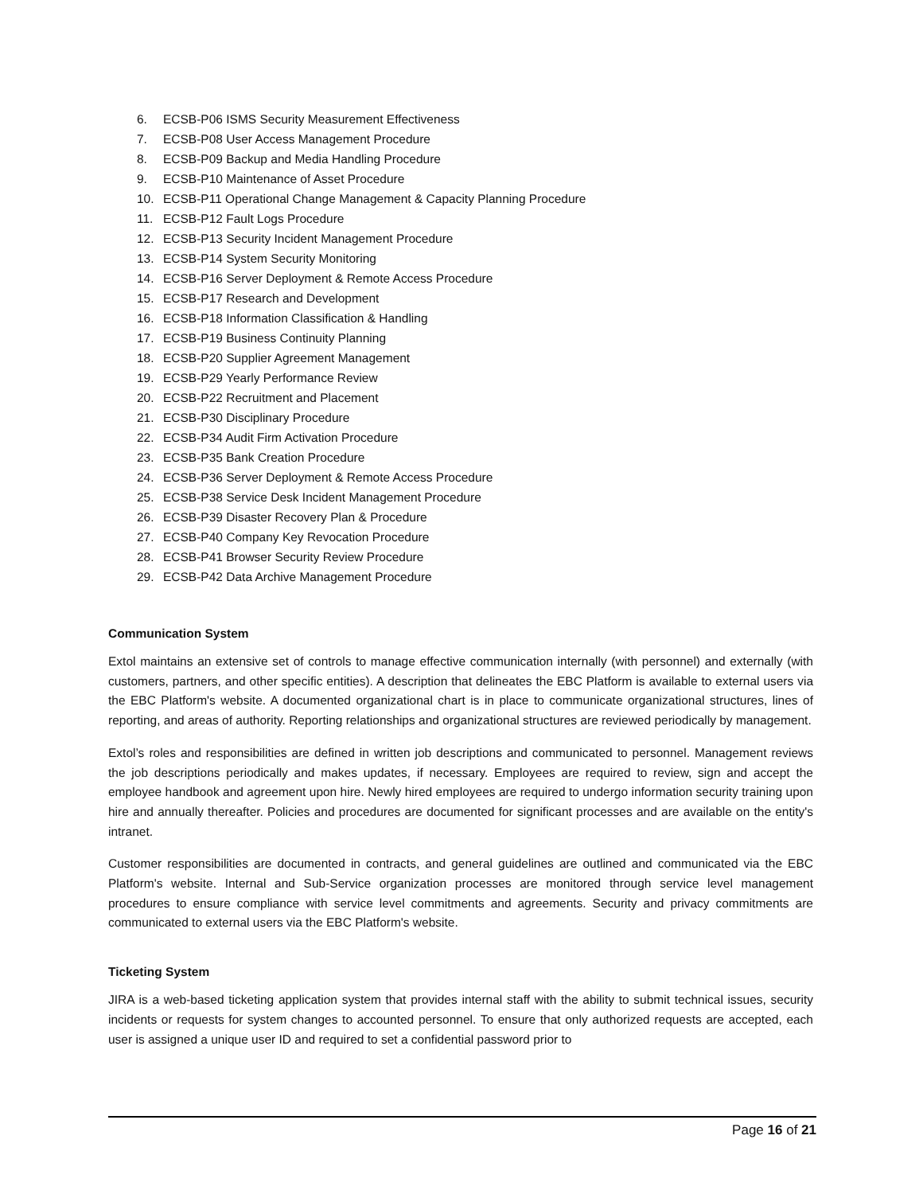6. ECSB-P06 ISMS Security Measurement Effectiveness
7. ECSB-P08 User Access Management Procedure
8. ECSB-P09 Backup and Media Handling Procedure
9. ECSB-P10 Maintenance of Asset Procedure
10. ECSB-P11 Operational Change Management & Capacity Planning Procedure
11. ECSB-P12 Fault Logs Procedure
12. ECSB-P13 Security Incident Management Procedure
13. ECSB-P14 System Security Monitoring
14. ECSB-P16 Server Deployment & Remote Access Procedure
15. ECSB-P17 Research and Development
16. ECSB-P18 Information Classification & Handling
17. ECSB-P19 Business Continuity Planning
18. ECSB-P20 Supplier Agreement Management
19. ECSB-P29 Yearly Performance Review
20. ECSB-P22 Recruitment and Placement
21. ECSB-P30 Disciplinary Procedure
22. ECSB-P34 Audit Firm Activation Procedure
23. ECSB-P35 Bank Creation Procedure
24. ECSB-P36 Server Deployment & Remote Access Procedure
25. ECSB-P38 Service Desk Incident Management Procedure
26. ECSB-P39 Disaster Recovery Plan & Procedure
27. ECSB-P40 Company Key Revocation Procedure
28. ECSB-P41 Browser Security Review Procedure
29. ECSB-P42 Data Archive Management Procedure
Communication System
Extol maintains an extensive set of controls to manage effective communication internally (with personnel) and externally (with customers, partners, and other specific entities). A description that delineates the EBC Platform is available to external users via the EBC Platform's website. A documented organizational chart is in place to communicate organizational structures, lines of reporting, and areas of authority. Reporting relationships and organizational structures are reviewed periodically by management.
Extol’s roles and responsibilities are defined in written job descriptions and communicated to personnel. Management reviews the job descriptions periodically and makes updates, if necessary. Employees are required to review, sign and accept the employee handbook and agreement upon hire. Newly hired employees are required to undergo information security training upon hire and annually thereafter. Policies and procedures are documented for significant processes and are available on the entity's intranet.
Customer responsibilities are documented in contracts, and general guidelines are outlined and communicated via the EBC Platform's website. Internal and Sub-Service organization processes are monitored through service level management procedures to ensure compliance with service level commitments and agreements. Security and privacy commitments are communicated to external users via the EBC Platform's website.
Ticketing System
JIRA is a web-based ticketing application system that provides internal staff with the ability to submit technical issues, security incidents or requests for system changes to accounted personnel. To ensure that only authorized requests are accepted, each user is assigned a unique user ID and required to set a confidential password prior to
Page 16 of 21